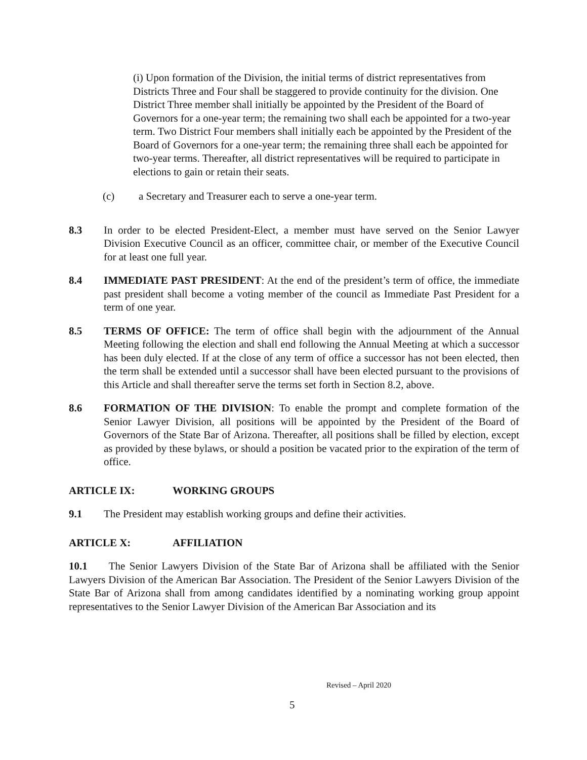(i) Upon formation of the Division, the initial terms of district representatives from Districts Three and Four shall be staggered to provide continuity for the division. One District Three member shall initially be appointed by the President of the Board of Governors for a one-year term; the remaining two shall each be appointed for a two-year term. Two District Four members shall initially each be appointed by the President of the Board of Governors for a one-year term; the remaining three shall each be appointed for two-year terms. Thereafter, all district representatives will be required to participate in elections to gain or retain their seats.
(c) a Secretary and Treasurer each to serve a one-year term.
8.3 In order to be elected President-Elect, a member must have served on the Senior Lawyer Division Executive Council as an officer, committee chair, or member of the Executive Council for at least one full year.
8.4 IMMEDIATE PAST PRESIDENT: At the end of the president’s term of office, the immediate past president shall become a voting member of the council as Immediate Past President for a term of one year.
8.5 TERMS OF OFFICE: The term of office shall begin with the adjournment of the Annual Meeting following the election and shall end following the Annual Meeting at which a successor has been duly elected. If at the close of any term of office a successor has not been elected, then the term shall be extended until a successor shall have been elected pursuant to the provisions of this Article and shall thereafter serve the terms set forth in Section 8.2, above.
8.6 FORMATION OF THE DIVISION: To enable the prompt and complete formation of the Senior Lawyer Division, all positions will be appointed by the President of the Board of Governors of the State Bar of Arizona. Thereafter, all positions shall be filled by election, except as provided by these bylaws, or should a position be vacated prior to the expiration of the term of office.
ARTICLE IX: WORKING GROUPS
9.1 The President may establish working groups and define their activities.
ARTICLE X: AFFILIATION
10.1 The Senior Lawyers Division of the State Bar of Arizona shall be affiliated with the Senior Lawyers Division of the American Bar Association. The President of the Senior Lawyers Division of the State Bar of Arizona shall from among candidates identified by a nominating working group appoint representatives to the Senior Lawyer Division of the American Bar Association and its
Revised – April 2020
5